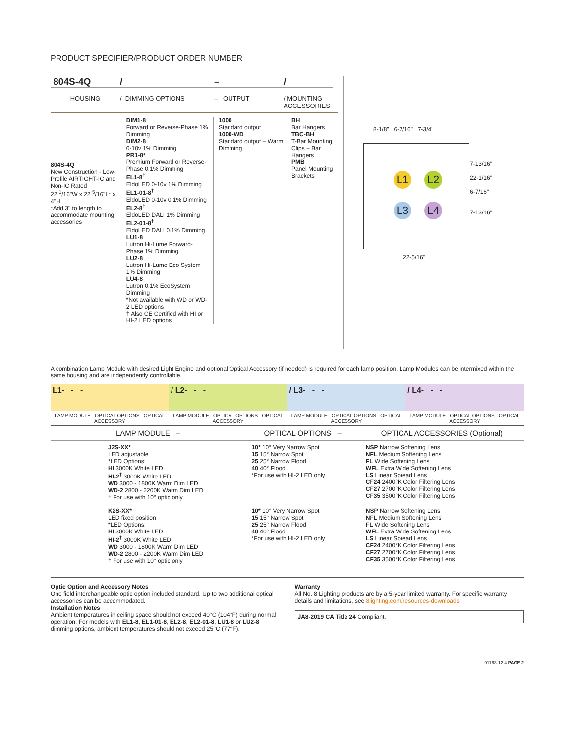PRODUCT SPECIFIER/PRODUCT ORDER NUMBER
804S-4Q / – /
HOUSING / DIMMING OPTIONS – OUTPUT / MOUNTING ACCESSORIES
804S-4Q
New Construction - Low-Profile AIRTIGHT-IC and Non-IC Rated
22 <sup>1</sup>/16"W x 22 <sup>5</sup>/16"L* x 4"H
*Add 3" to length to accommodate mounting accessories
DIM1-8
Forward or Reverse-Phase 1% Dimming
DIM2-8
0-10v 1% Dimming
PR1-8*
Premium Forward or Reverse-Phase 0.1% Dimming
EL1-8<sup>†</sup>
EldoLED 0-10v 1% Dimming
EL1-01-8<sup>†</sup>
EldoLED 0-10v 0.1% Dimming
EL2-8<sup>†</sup>
EldoLED DALI 1% Dimming
EL2-01-8<sup>†</sup>
EldoLED DALI 0.1% Dimming
LU1-8
Lutron Hi-Lume Forward-Phase 1% Dimming
LU2-8
Lutron Hi-Lume Eco System 1% Dimming
LU4-8
Lutron 0.1% EcoSystem Dimming
*Not available with WD or WD-2 LED options
† Also CE Certified with HI or HI-2 LED options
1000
Standard output
1000-WD
Standard output – Warm Dimming
BH
Bar Hangers
TBC-BH
T-Bar Mounting Clips + Bar Hangers
PMB
Panel Mounting Brackets
8-1/8" 6-7/16" 7-3/4"
L1 L2
L3 L4
7-13/16"
22-1/16"
6-7/16"
7-13/16"
22-5/16"
A combination Lamp Module with desired Light Engine and optional Optical Accessory (if needed) is required for each lamp position. Lamp Modules can be intermixed within the same housing and are independently controllable.
L1- - - / L2- - - / L3- - - / L4- - -
LAMP MODULE OPTICAL OPTIONS OPTICAL ACCESSORY LAMP MODULE OPTICAL OPTIONS OPTICAL ACCESSORY LAMP MODULE OPTICAL OPTIONS OPTICAL ACCESSORY LAMP MODULE OPTICAL OPTIONS OPTICAL ACCESSORY
| LAMP MODULE – | | OPTICAL OPTIONS – | OPTICAL ACCESSORIES (Optional) |
| --- | --- | --- | --- |
| | J2S-XX* LED adjustable *LED Options: HI 3000K White LED HI-2<sup>†</sup> 3000K White LED WD 3000 - 1800K Warm Dim LED WD-2 2800 - 2200K Warm Dim LED † For use with 10° optic only | 10* 10° Very Narrow Spot 15 15° Narrow Spot 25 25° Narrow Flood 40 40° Flood *For use with HI-2 LED only | NSP Narrow Softening Lens NFL Medium Softening Lens FL Wide Softening Lens WFL Extra Wide Softening Lens LS Linear Spread Lens CF24 2400°K Color Filtering Lens CF27 2700°K Color Filtering Lens CF35 3500°K Color Filtering Lens |
| | K2S-XX* LED fixed position *LED Options: HI 3000K White LED HI-2<sup>†</sup> 3000K White LED WD 3000 - 1800K Warm Dim LED WD-2 2800 - 2200K Warm Dim LED † For use with 10° optic only | 10* 10° Very Narrow Spot 15 15° Narrow Spot 25 25° Narrow Flood 40 40° Flood *For use with HI-2 LED only | NSP Narrow Softening Lens NFL Medium Softening Lens FL Wide Softening Lens WFL Extra Wide Softening Lens LS Linear Spread Lens CF24 2400°K Color Filtering Lens CF27 2700°K Color Filtering Lens CF35 3500°K Color Filtering Lens |
Optic Option and Accessory Notes
One field interchangeable optic option included standard. Up to two additional optical accessories can be accommodated.
Installation Notes
Ambient temperatures in ceiling space should not exceed 40°C (104°F) during normal operation. For models with EL1-8, EL1-01-8, EL2-8, EL2-01-8, LU1-8 or LU2-8 dimming options, ambient temperatures should not exceed 25°C (77°F).
Warranty
All No. 8 Lighting products are by a 5-year limited warranty. For specific warranty details and limitations, see 8lighting.com/resources-downloads
JA8-2019 CA Title 24 Compliant.
91163-12.4 PAGE 2